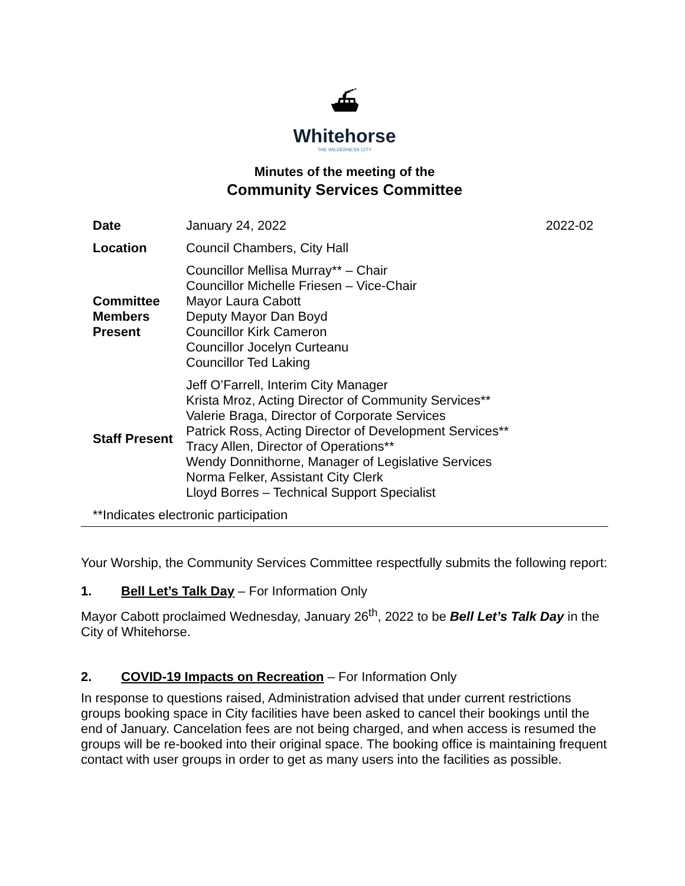⛴
Whitehorse
THE WILDERNESS CITY
Minutes of the meeting of the
Community Services Committee
| Date | January 24, 2022 | 2022-02 |
| Location | Council Chambers, City Hall | |
| Committee Members Present | Councillor Mellisa Murray** – Chair Councillor Michelle Friesen – Vice-Chair Mayor Laura Cabott Deputy Mayor Dan Boyd Councillor Kirk Cameron Councillor Jocelyn Curteanu Councillor Ted Laking | |
| Staff Present | Jeff O’Farrell, Interim City Manager Krista Mroz, Acting Director of Community Services** Valerie Braga, Director of Corporate Services Patrick Ross, Acting Director of Development Services** Tracy Allen, Director of Operations** Wendy Donnithorne, Manager of Legislative Services Norma Felker, Assistant City Clerk Lloyd Borres – Technical Support Specialist | |
| **Indicates electronic participation | | |
Your Worship, the Community Services Committee respectfully submits the following report:
1. Bell Let’s Talk Day – For Information Only
Mayor Cabott proclaimed Wednesday, January 26<sup>th</sup>, 2022 to be Bell Let’s Talk Day in the City of Whitehorse.
2. COVID-19 Impacts on Recreation – For Information Only
In response to questions raised, Administration advised that under current restrictions groups booking space in City facilities have been asked to cancel their bookings until the end of January. Cancelation fees are not being charged, and when access is resumed the groups will be re-booked into their original space. The booking office is maintaining frequent contact with user groups in order to get as many users into the facilities as possible.